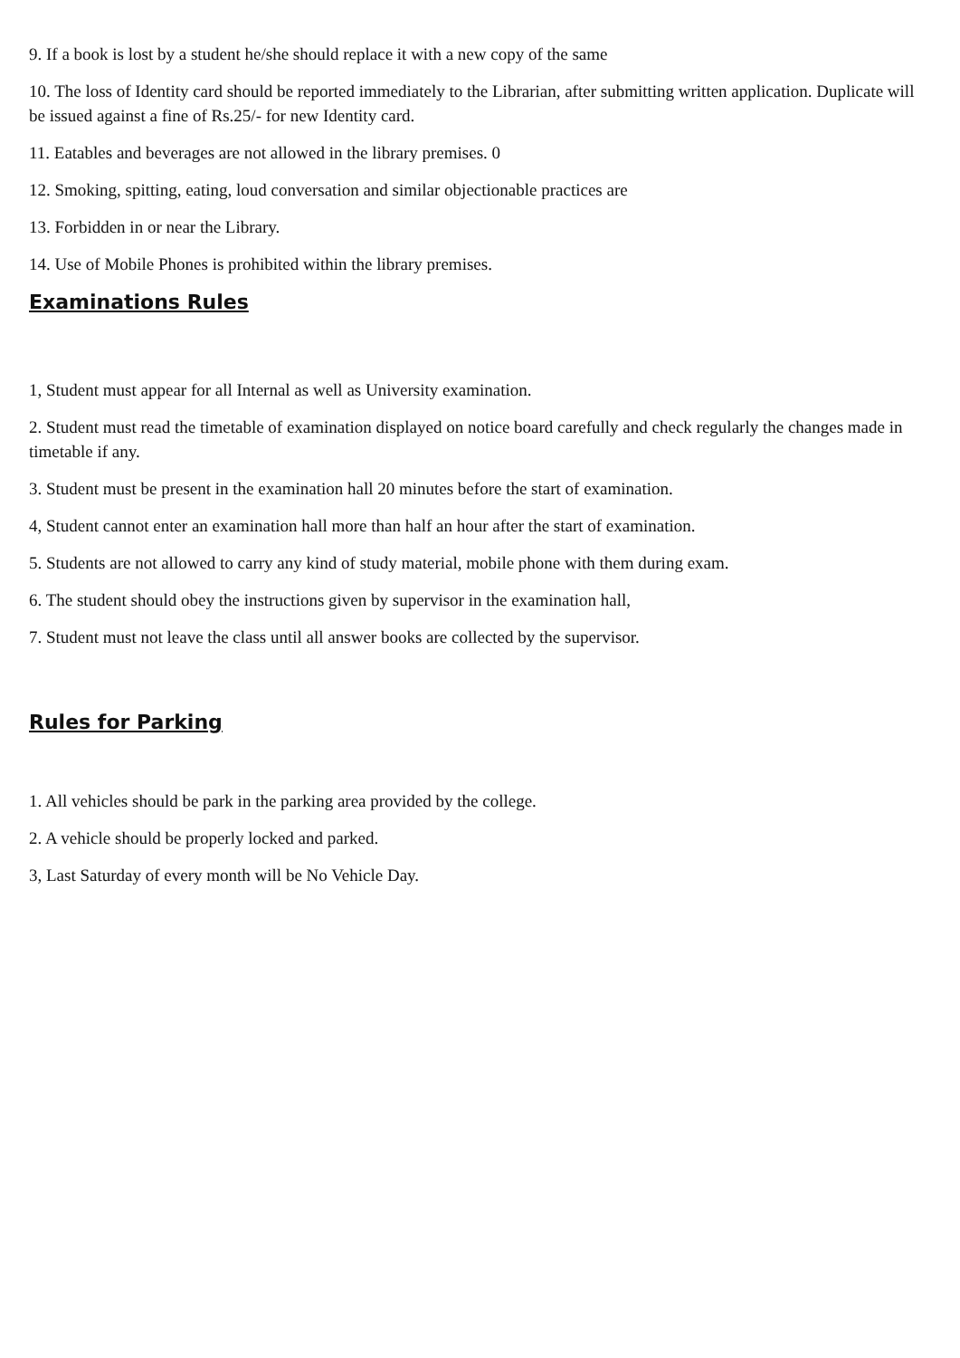9. If a book is lost by a student he/she should replace it with a new copy of the same
10. The loss of Identity card should be reported immediately to the Librarian, after submitting written application. Duplicate will be issued against a fine of Rs.25/- for new Identity card.
11. Eatables and beverages are not allowed in the library premises. 0
12. Smoking, spitting, eating, loud conversation and similar objectionable practices are
13. Forbidden in or near the Library.
14. Use of Mobile Phones is prohibited within the library premises.
Examinations Rules
1, Student must appear for all Internal as well as University examination.
2. Student must read the timetable of examination displayed on notice board carefully and check regularly the changes made in timetable if any.
3. Student must be present in the examination hall 20 minutes before the start of examination.
4, Student cannot enter an examination hall more than half an hour after the start of examination.
5. Students are not allowed to carry any kind of study material, mobile phone with them during exam.
6. The student should obey the instructions given by supervisor in the examination hall,
7. Student must not leave the class until all answer books are collected by the supervisor.
Rules for Parking
1. All vehicles should be park in the parking area provided by the college.
2. A vehicle should be properly locked and parked.
3, Last Saturday of every month will be No Vehicle Day.